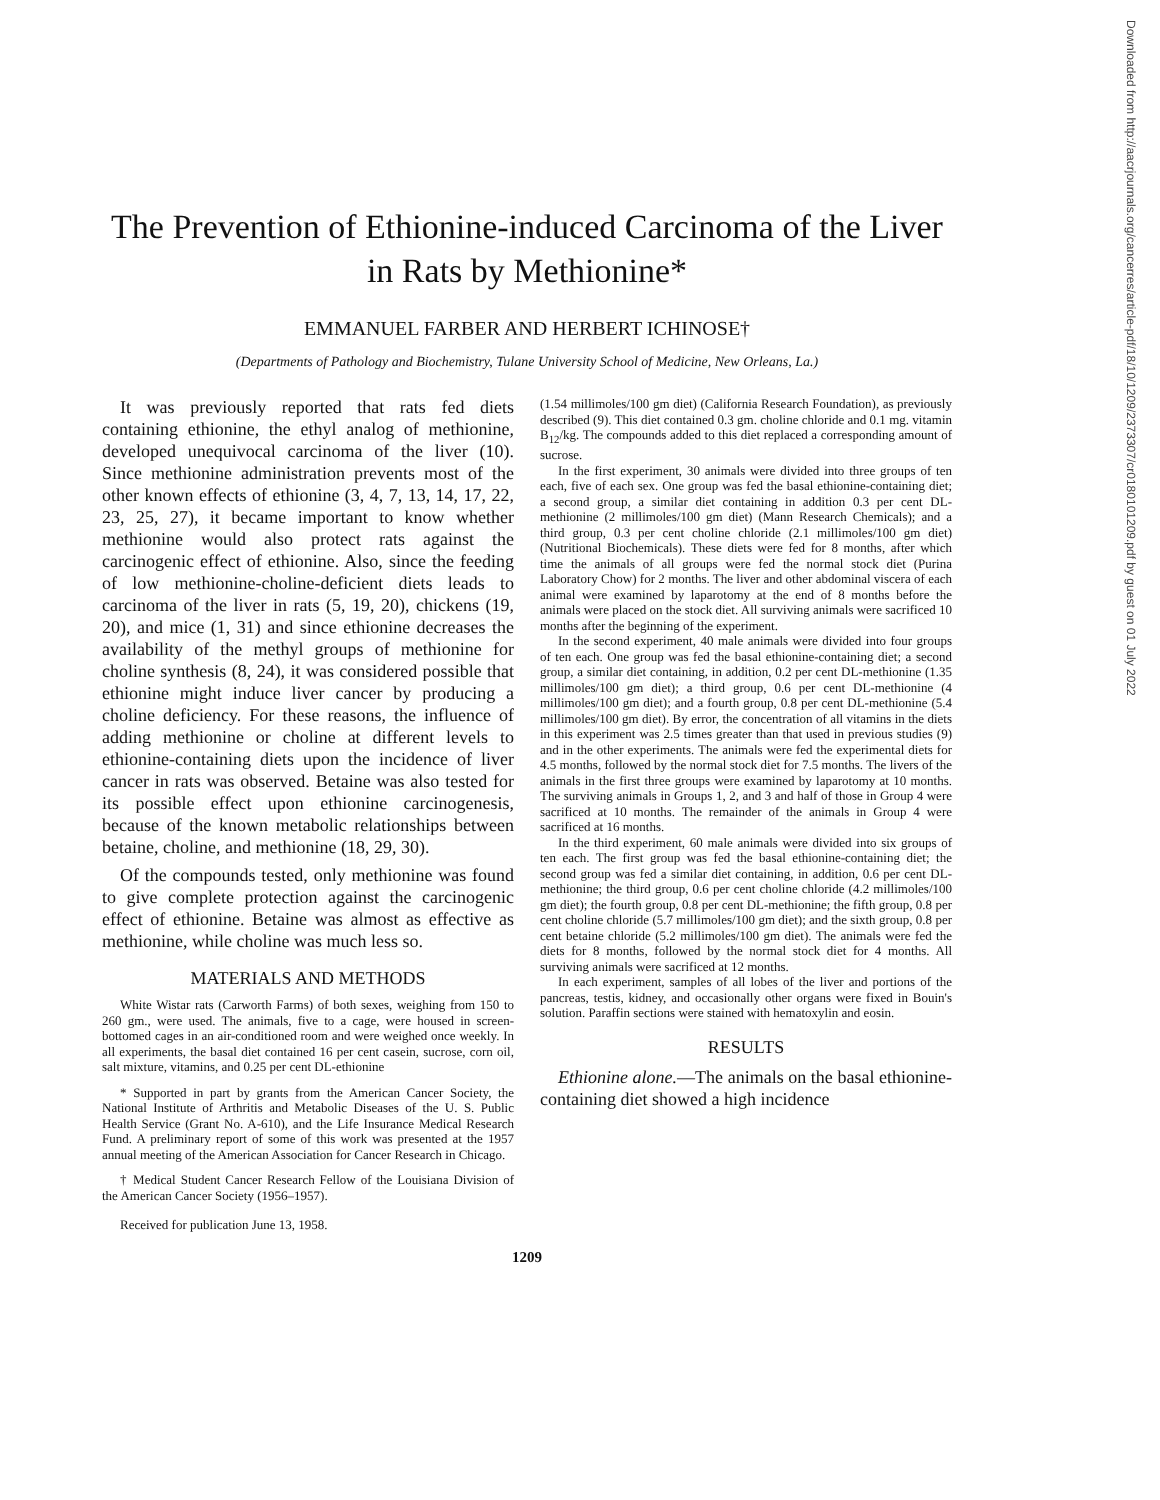Downloaded from http://aacrjournals.org/cancerres/article-pdf/18/10/1209/2373307/cr0180101209.pdf by guest on 01 July 2022
The Prevention of Ethionine-induced Carcinoma of the Liver in Rats by Methionine*
EMMANUEL FARBER AND HERBERT ICHINOSE†
(Departments of Pathology and Biochemistry, Tulane University School of Medicine, New Orleans, La.)
It was previously reported that rats fed diets containing ethionine, the ethyl analog of methionine, developed unequivocal carcinoma of the liver (10). Since methionine administration prevents most of the other known effects of ethionine (3, 4, 7, 13, 14, 17, 22, 23, 25, 27), it became important to know whether methionine would also protect rats against the carcinogenic effect of ethionine. Also, since the feeding of low methionine-choline-deficient diets leads to carcinoma of the liver in rats (5, 19, 20), chickens (19, 20), and mice (1, 31) and since ethionine decreases the availability of the methyl groups of methionine for choline synthesis (8, 24), it was considered possible that ethionine might induce liver cancer by producing a choline deficiency. For these reasons, the influence of adding methionine or choline at different levels to ethionine-containing diets upon the incidence of liver cancer in rats was observed. Betaine was also tested for its possible effect upon ethionine carcinogenesis, because of the known metabolic relationships between betaine, choline, and methionine (18, 29, 30).
Of the compounds tested, only methionine was found to give complete protection against the carcinogenic effect of ethionine. Betaine was almost as effective as methionine, while choline was much less so.
MATERIALS AND METHODS
White Wistar rats (Carworth Farms) of both sexes, weighing from 150 to 260 gm., were used. The animals, five to a cage, were housed in screen-bottomed cages in an air-conditioned room and were weighed once weekly. In all experiments, the basal diet contained 16 per cent casein, sucrose, corn oil, salt mixture, vitamins, and 0.25 per cent DL-ethionine
* Supported in part by grants from the American Cancer Society, the National Institute of Arthritis and Metabolic Diseases of the U. S. Public Health Service (Grant No. A-610), and the Life Insurance Medical Research Fund. A preliminary report of some of this work was presented at the 1957 annual meeting of the American Association for Cancer Research in Chicago.
† Medical Student Cancer Research Fellow of the Louisiana Division of the American Cancer Society (1956–1957).
Received for publication June 13, 1958.
(1.54 millimoles/100 gm diet) (California Research Foundation), as previously described (9). This diet contained 0.3 gm. choline chloride and 0.1 mg. vitamin B<sub>12</sub>/kg. The compounds added to this diet replaced a corresponding amount of sucrose.
In the first experiment, 30 animals were divided into three groups of ten each, five of each sex. One group was fed the basal ethionine-containing diet; a second group, a similar diet containing in addition 0.3 per cent DL-methionine (2 millimoles/100 gm diet) (Mann Research Chemicals); and a third group, 0.3 per cent choline chloride (2.1 millimoles/100 gm diet) (Nutritional Biochemicals). These diets were fed for 8 months, after which time the animals of all groups were fed the normal stock diet (Purina Laboratory Chow) for 2 months. The liver and other abdominal viscera of each animal were examined by laparotomy at the end of 8 months before the animals were placed on the stock diet. All surviving animals were sacrificed 10 months after the beginning of the experiment.
In the second experiment, 40 male animals were divided into four groups of ten each. One group was fed the basal ethionine-containing diet; a second group, a similar diet containing, in addition, 0.2 per cent DL-methionine (1.35 millimoles/100 gm diet); a third group, 0.6 per cent DL-methionine (4 millimoles/100 gm diet); and a fourth group, 0.8 per cent DL-methionine (5.4 millimoles/100 gm diet). By error, the concentration of all vitamins in the diets in this experiment was 2.5 times greater than that used in previous studies (9) and in the other experiments. The animals were fed the experimental diets for 4.5 months, followed by the normal stock diet for 7.5 months. The livers of the animals in the first three groups were examined by laparotomy at 10 months. The surviving animals in Groups 1, 2, and 3 and half of those in Group 4 were sacrificed at 10 months. The remainder of the animals in Group 4 were sacrificed at 16 months.
In the third experiment, 60 male animals were divided into six groups of ten each. The first group was fed the basal ethionine-containing diet; the second group was fed a similar diet containing, in addition, 0.6 per cent DL-methionine; the third group, 0.6 per cent choline chloride (4.2 millimoles/100 gm diet); the fourth group, 0.8 per cent DL-methionine; the fifth group, 0.8 per cent choline chloride (5.7 millimoles/100 gm diet); and the sixth group, 0.8 per cent betaine chloride (5.2 millimoles/100 gm diet). The animals were fed the diets for 8 months, followed by the normal stock diet for 4 months. All surviving animals were sacrificed at 12 months.
In each experiment, samples of all lobes of the liver and portions of the pancreas, testis, kidney, and occasionally other organs were fixed in Bouin's solution. Paraffin sections were stained with hematoxylin and eosin.
RESULTS
Ethionine alone.—The animals on the basal ethionine-containing diet showed a high incidence
1209